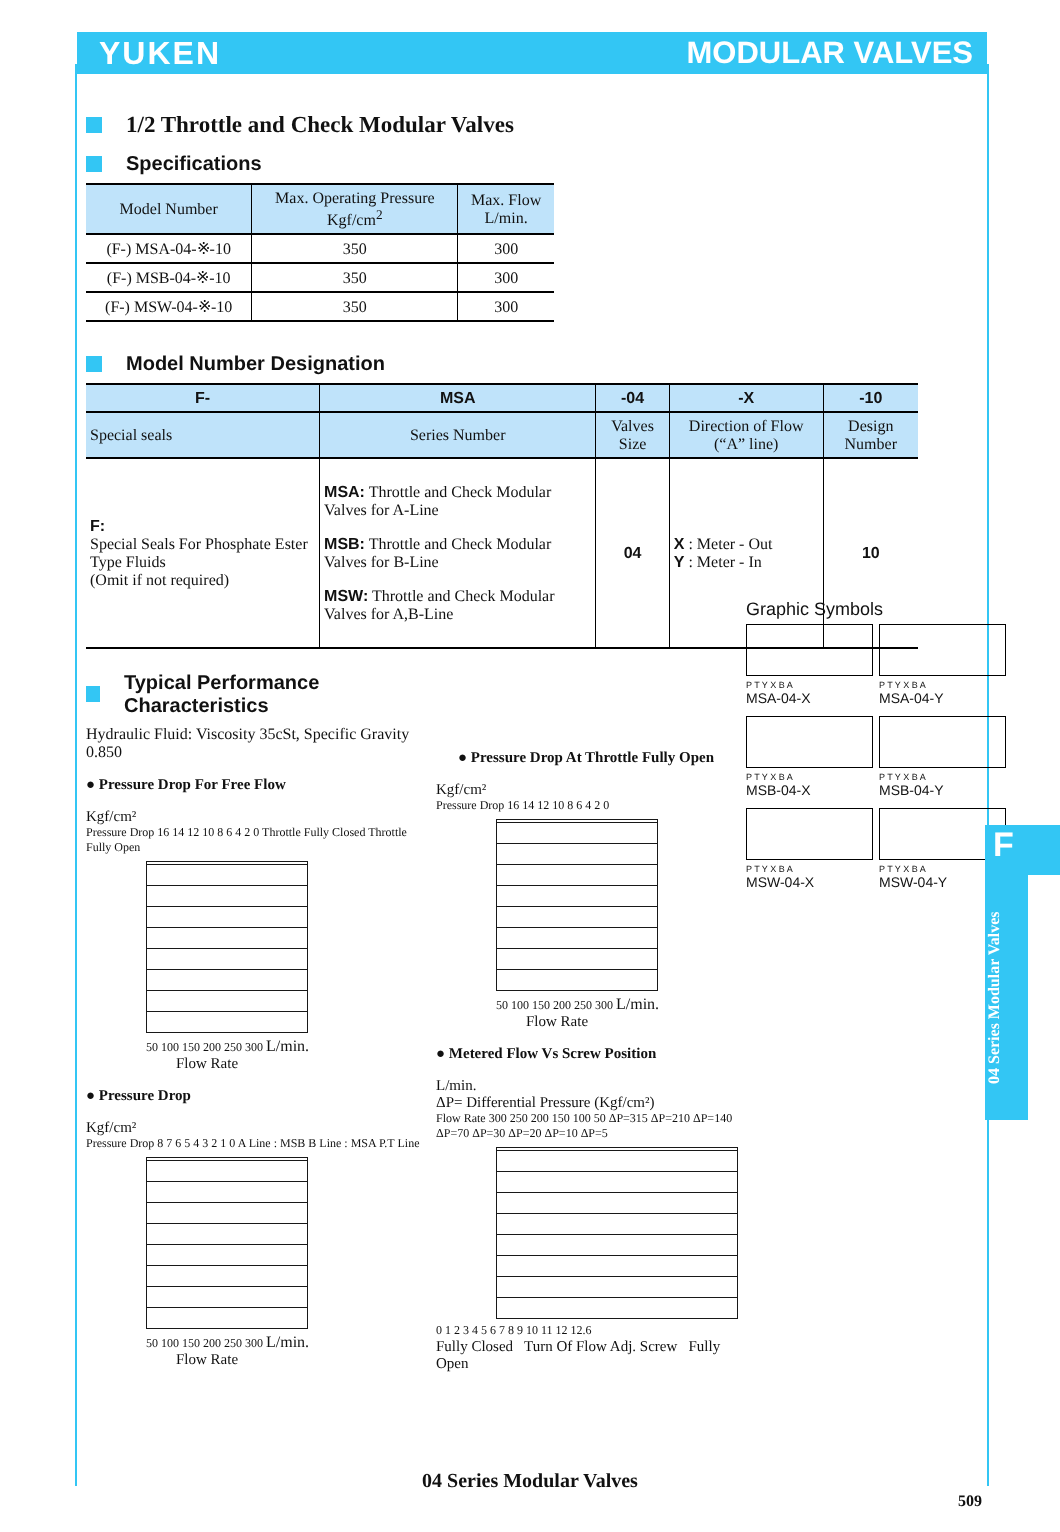YUKEN MODULAR VALVES
1/2 Throttle and Check Modular Valves
Specifications
| Model Number | Max. Operating Pressure Kgf/cm<sup>2</sup> | Max. Flow L/min. |
| --- | --- | --- |
| (F-) MSA-04-※-10 | 350 | 300 |
| (F-) MSB-04-※-10 | 350 | 300 |
| (F-) MSW-04-※-10 | 350 | 300 |
Model Number Designation
| F- | MSA | -04 | -X | -10 |
| --- | --- | --- | --- | --- |
| Special seals | Series Number | Valves Size | Direction of Flow (“A” line) | Design Number |
| F: Special Seals For Phosphate Ester Type Fluids (Omit if not required) | MSA: Throttle and Check Modular Valves for A-Line MSB: Throttle and Check Modular Valves for B-Line MSW: Throttle and Check Modular Valves for A,B-Line | 04 | X : Meter - Out Y : Meter - In | 10 |
Typical Performance Characteristics
Hydraulic Fluid: Viscosity 35cSt, Specific Gravity 0.850
● Pressure Drop For Free Flow
Kgf/cm²
Pressure Drop 16 14 12 10 8 6 4 2 0 Throttle Fully Closed Throttle Fully Open
50 100 150 200 250 300 L/min.
Flow Rate
● Pressure Drop
Kgf/cm²
Pressure Drop 8 7 6 5 4 3 2 1 0 A Line : MSB B Line : MSA P.T Line
50 100 150 200 250 300 L/min.
Flow Rate
● Pressure Drop At Throttle Fully Open
Kgf/cm²
Pressure Drop 16 14 12 10 8 6 4 2 0
50 100 150 200 250 300 L/min.
Flow Rate
● Metered Flow Vs Screw Position
L/min.
ΔP= Differential Pressure (Kgf/cm²)
Flow Rate 300 250 200 150 100 50 ΔP=315 ΔP=210 ΔP=140 ΔP=70 ΔP=30 ΔP=20 ΔP=10 ΔP=5
0 1 2 3 4 5 6 7 8 9 10 11 12 12.6
Fully Closed Turn Of Flow Adj. Screw Fully Open
Graphic Symbols
P T Y X B A
MSA-04-X
P T Y X B A
MSA-04-Y
P T Y X B A
MSB-04-X
P T Y X B A
MSB-04-Y
P T Y X B A
MSW-04-X
P T Y X B A
MSW-04-Y
F
04 Series Modular Valves
04 Series Modular Valves
509